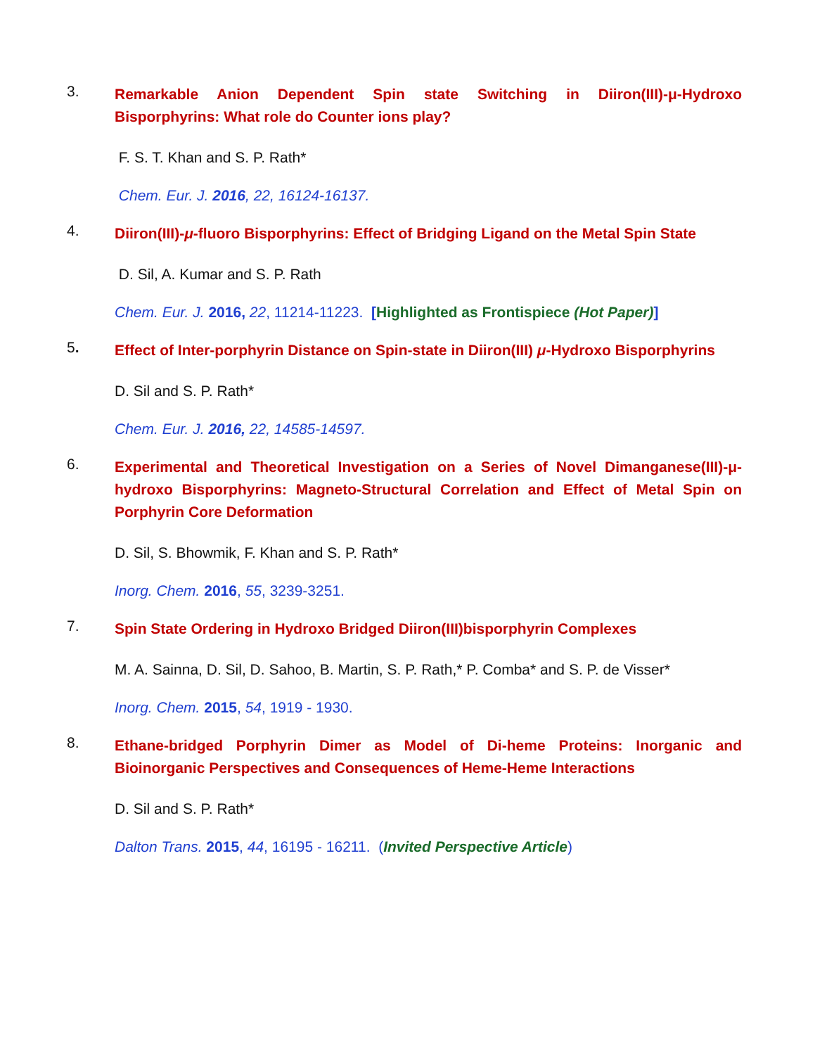3.
Remarkable Anion Dependent Spin state Switching in Diiron(III)-μ-Hydroxo Bisporphyrins: What role do Counter ions play?
F. S. T. Khan and S. P. Rath*
Chem. Eur. J. 2016, 22, 16124-16137.
4.
Diiron(III)-μ-fluoro Bisporphyrins: Effect of Bridging Ligand on the Metal Spin State
D. Sil, A. Kumar and S. P. Rath
Chem. Eur. J. 2016, 22, 11214-11223. [Highlighted as Frontispiece (Hot Paper)]
5.
Effect of Inter-porphyrin Distance on Spin-state in Diiron(III) μ-Hydroxo Bisporphyrins
D. Sil and S. P. Rath*
Chem. Eur. J. 2016, 22, 14585-14597.
6.
Experimental and Theoretical Investigation on a Series of Novel Dimanganese(III)-μ-hydroxo Bisporphyrins: Magneto-Structural Correlation and Effect of Metal Spin on Porphyrin Core Deformation
D. Sil, S. Bhowmik, F. Khan and S. P. Rath*
Inorg. Chem. 2016, 55, 3239-3251.
7.
Spin State Ordering in Hydroxo Bridged Diiron(III)bisporphyrin Complexes
M. A. Sainna, D. Sil, D. Sahoo, B. Martin, S. P. Rath,* P. Comba* and S. P. de Visser*
Inorg. Chem. 2015, 54, 1919 - 1930.
8.
Ethane-bridged Porphyrin Dimer as Model of Di-heme Proteins: Inorganic and Bioinorganic Perspectives and Consequences of Heme-Heme Interactions
D. Sil and S. P. Rath*
Dalton Trans. 2015, 44, 16195 - 16211. (Invited Perspective Article)